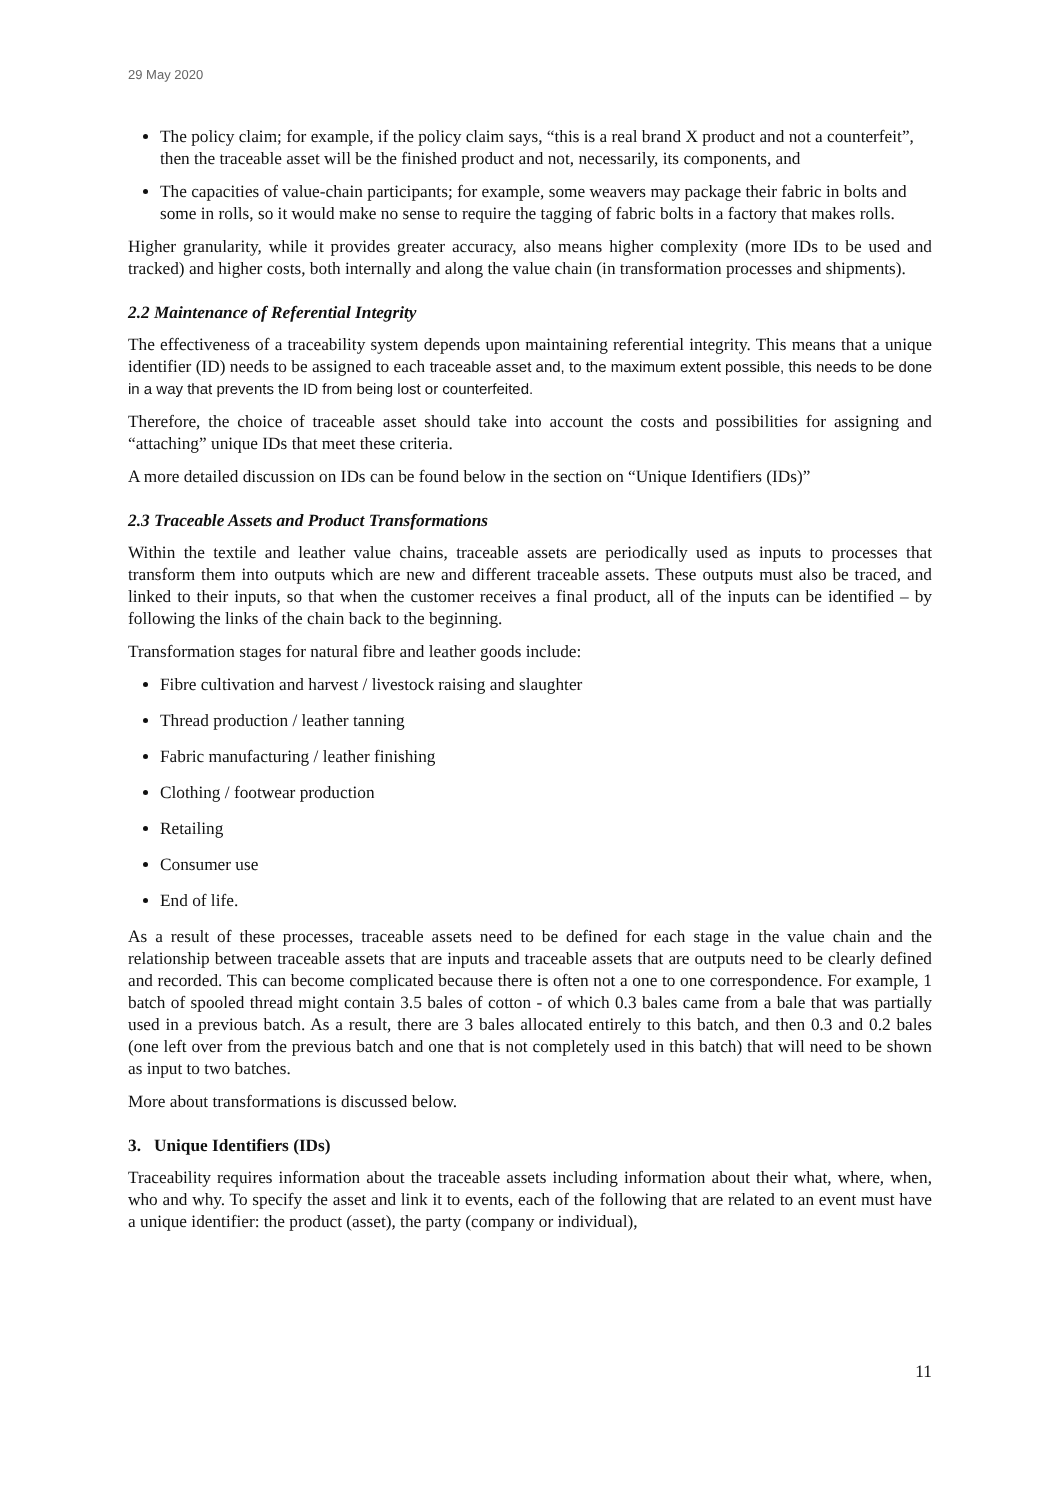29 May 2020
The policy claim; for example, if the policy claim says, “this is a real brand X product and not a counterfeit”, then the traceable asset will be the finished product and not, necessarily, its components, and
The capacities of value-chain participants; for example, some weavers may package their fabric in bolts and some in rolls, so it would make no sense to require the tagging of fabric bolts in a factory that makes rolls.
Higher granularity, while it provides greater accuracy, also means higher complexity (more IDs to be used and tracked) and higher costs, both internally and along the value chain (in transformation processes and shipments).
2.2 Maintenance of Referential Integrity
The effectiveness of a traceability system depends upon maintaining referential integrity. This means that a unique identifier (ID) needs to be assigned to each traceable asset and, to the maximum extent possible, this needs to be done in a way that prevents the ID from being lost or counterfeited.
Therefore, the choice of traceable asset should take into account the costs and possibilities for assigning and “attaching” unique IDs that meet these criteria.
A more detailed discussion on IDs can be found below in the section on “Unique Identifiers (IDs)”
2.3 Traceable Assets and Product Transformations
Within the textile and leather value chains, traceable assets are periodically used as inputs to processes that transform them into outputs which are new and different traceable assets. These outputs must also be traced, and linked to their inputs, so that when the customer receives a final product, all of the inputs can be identified – by following the links of the chain back to the beginning.
Transformation stages for natural fibre and leather goods include:
Fibre cultivation and harvest / livestock raising and slaughter
Thread production / leather tanning
Fabric manufacturing / leather finishing
Clothing / footwear production
Retailing
Consumer use
End of life.
As a result of these processes, traceable assets need to be defined for each stage in the value chain and the relationship between traceable assets that are inputs and traceable assets that are outputs need to be clearly defined and recorded. This can become complicated because there is often not a one to one correspondence. For example, 1 batch of spooled thread might contain 3.5 bales of cotton - of which 0.3 bales came from a bale that was partially used in a previous batch. As a result, there are 3 bales allocated entirely to this batch, and then 0.3 and 0.2 bales (one left over from the previous batch and one that is not completely used in this batch) that will need to be shown as input to two batches.
More about transformations is discussed below.
3. Unique Identifiers (IDs)
Traceability requires information about the traceable assets including information about their what, where, when, who and why. To specify the asset and link it to events, each of the following that are related to an event must have a unique identifier: the product (asset), the party (company or individual),
11